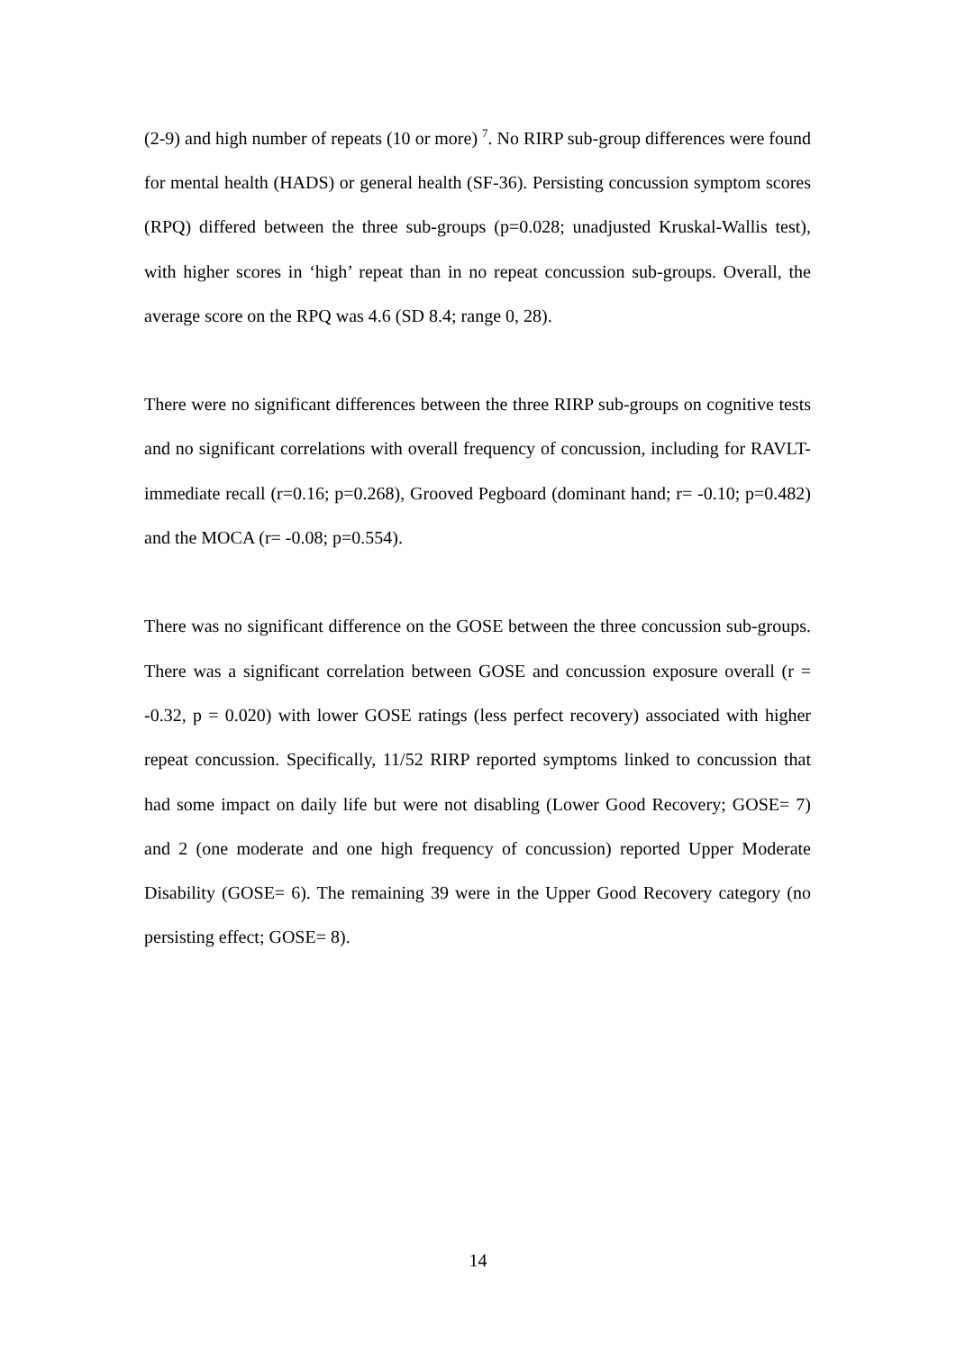(2-9) and high number of repeats (10 or more) <sup>7</sup>. No RIRP sub-group differences were found for mental health (HADS) or general health (SF-36). Persisting concussion symptom scores (RPQ) differed between the three sub-groups (p=0.028; unadjusted Kruskal-Wallis test), with higher scores in ‘high’ repeat than in no repeat concussion sub-groups. Overall, the average score on the RPQ was 4.6 (SD 8.4; range 0, 28).
There were no significant differences between the three RIRP sub-groups on cognitive tests and no significant correlations with overall frequency of concussion, including for RAVLT-immediate recall (r=0.16; p=0.268), Grooved Pegboard (dominant hand; r= -0.10; p=0.482) and the MOCA (r= -0.08; p=0.554).
There was no significant difference on the GOSE between the three concussion sub-groups. There was a significant correlation between GOSE and concussion exposure overall (r = -0.32, p = 0.020) with lower GOSE ratings (less perfect recovery) associated with higher repeat concussion. Specifically, 11/52 RIRP reported symptoms linked to concussion that had some impact on daily life but were not disabling (Lower Good Recovery; GOSE= 7) and 2 (one moderate and one high frequency of concussion) reported Upper Moderate Disability (GOSE= 6). The remaining 39 were in the Upper Good Recovery category (no persisting effect; GOSE= 8).
14